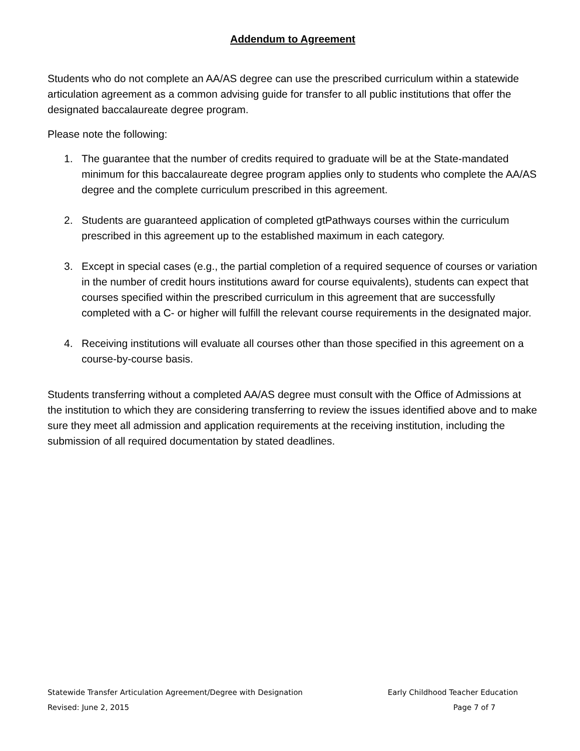Addendum to Agreement
Students who do not complete an AA/AS degree can use the prescribed curriculum within a statewide articulation agreement as a common advising guide for transfer to all public institutions that offer the designated baccalaureate degree program.
Please note the following:
1. The guarantee that the number of credits required to graduate will be at the State-mandated minimum for this baccalaureate degree program applies only to students who complete the AA/AS degree and the complete curriculum prescribed in this agreement.
2. Students are guaranteed application of completed gtPathways courses within the curriculum prescribed in this agreement up to the established maximum in each category.
3. Except in special cases (e.g., the partial completion of a required sequence of courses or variation in the number of credit hours institutions award for course equivalents), students can expect that courses specified within the prescribed curriculum in this agreement that are successfully completed with a C- or higher will fulfill the relevant course requirements in the designated major.
4. Receiving institutions will evaluate all courses other than those specified in this agreement on a course-by-course basis.
Students transferring without a completed AA/AS degree must consult with the Office of Admissions at the institution to which they are considering transferring to review the issues identified above and to make sure they meet all admission and application requirements at the receiving institution, including the submission of all required documentation by stated deadlines.
Statewide Transfer Articulation Agreement/Degree with Designation Early Childhood Teacher Education
Revised: June 2, 2015 Page 7 of 7